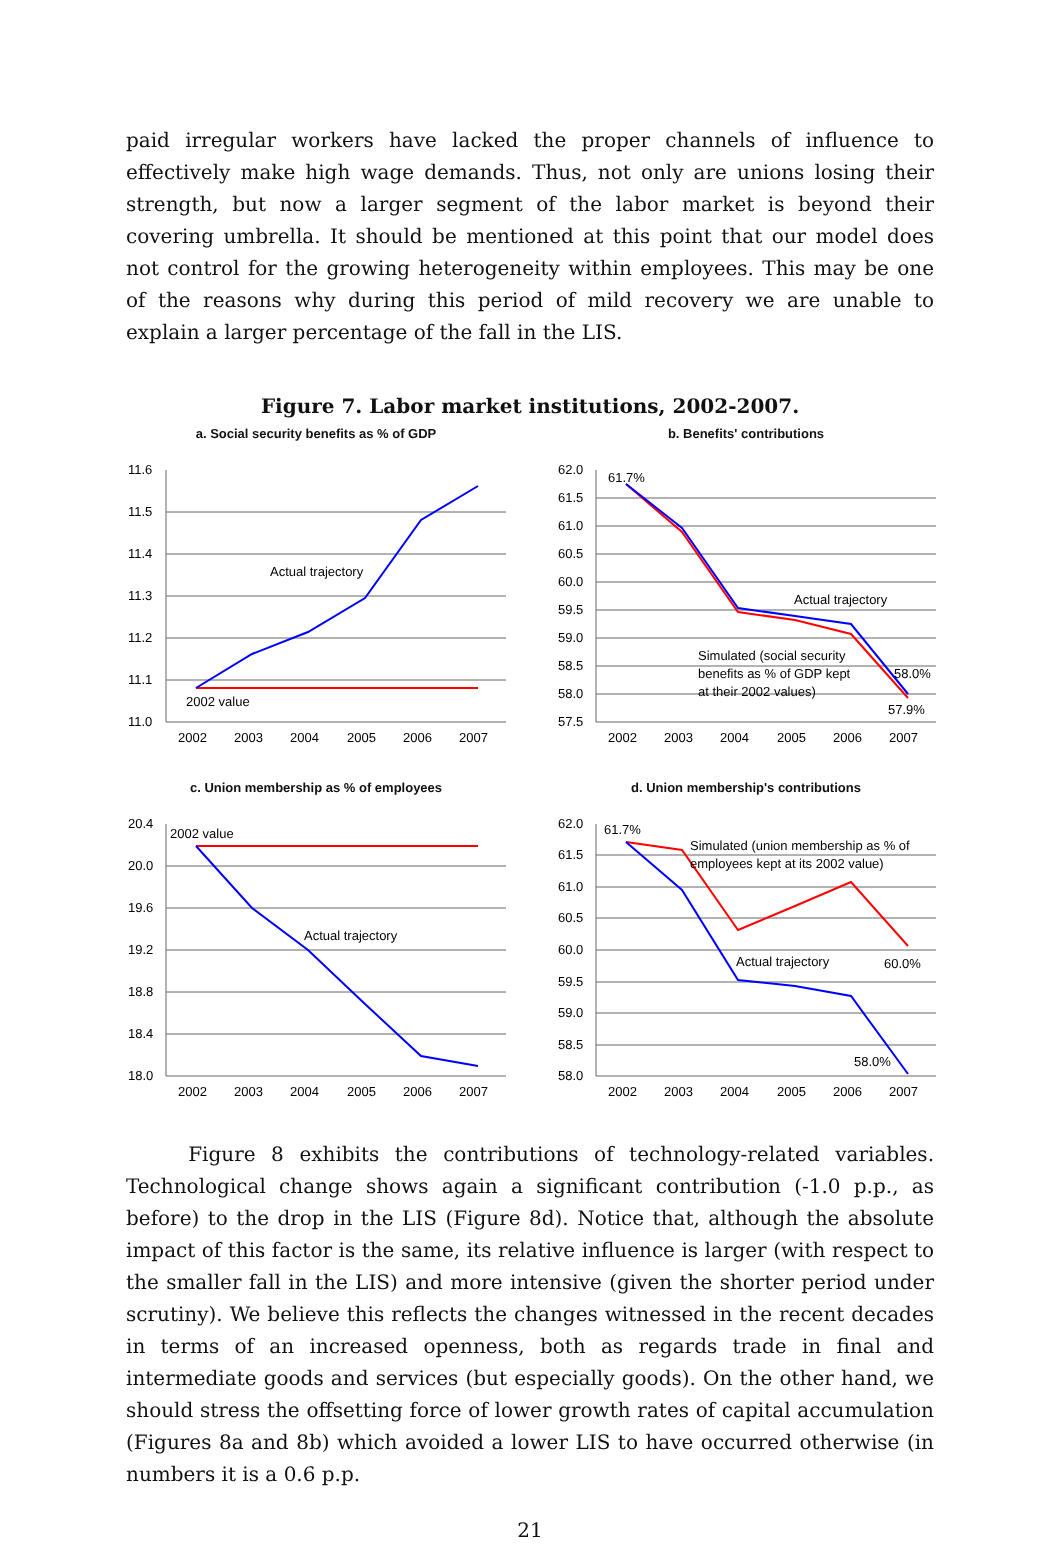paid irregular workers have lacked the proper channels of influence to effectively make high wage demands. Thus, not only are unions losing their strength, but now a larger segment of the labor market is beyond their covering umbrella. It should be mentioned at this point that our model does not control for the growing heterogeneity within employees. This may be one of the reasons why during this period of mild recovery we are unable to explain a larger percentage of the fall in the LIS.
Figure 7. Labor market institutions, 2002-2007.
a. Social security benefits as % of GDP
11.6
11.5
11.4
11.3
11.2
11.1
11.0
2002
2003
2004
2005
2006
2007
Actual trajectory
2002 value
b. Benefits' contributions
62.0
61.5
61.0
60.5
60.0
59.5
59.0
58.5
58.0
57.5
2002
2003
2004
2005
2006
2007
61.7%
Actual trajectory
Simulated (social security
benefits as % of GDP kept
at their 2002 values)
58.0%
57.9%
c. Union membership as % of employees
20.4
20.0
19.6
19.2
18.8
18.4
18.0
2002
2003
2004
2005
2006
2007
2002 value
Actual trajectory
d. Union membership's contributions
62.0
61.5
61.0
60.5
60.0
59.5
59.0
58.5
58.0
2002
2003
2004
2005
2006
2007
61.7%
Simulated (union membership as % of
employees kept at its 2002 value)
Actual trajectory
60.0%
58.0%
Figure 8 exhibits the contributions of technology-related variables. Technological change shows again a significant contribution (-1.0 p.p., as before) to the drop in the LIS (Figure 8d). Notice that, although the absolute impact of this factor is the same, its relative influence is larger (with respect to the smaller fall in the LIS) and more intensive (given the shorter period under scrutiny). We believe this reflects the changes witnessed in the recent decades in terms of an increased openness, both as regards trade in final and intermediate goods and services (but especially goods). On the other hand, we should stress the offsetting force of lower growth rates of capital accumulation (Figures 8a and 8b) which avoided a lower LIS to have occurred otherwise (in numbers it is a 0.6 p.p.
21